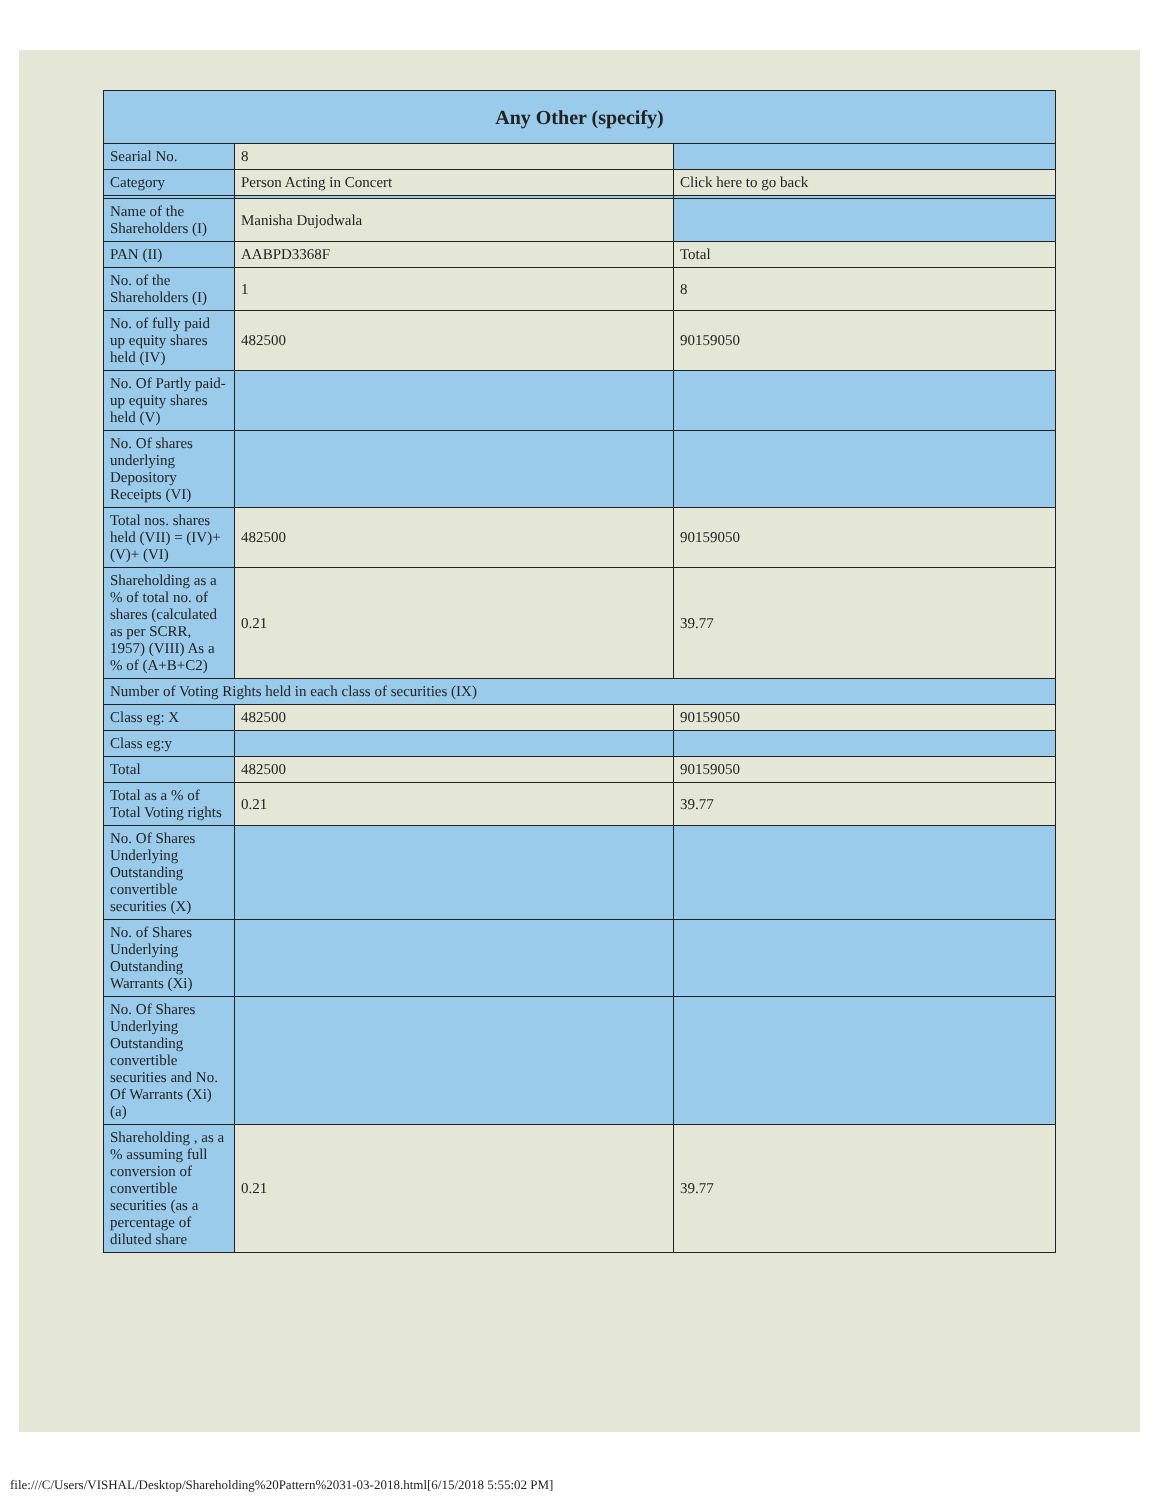| Any Other (specify) | | |
| --- | --- | --- |
| Searial No. | 8 | |
| Category | Person Acting in Concert | Click here to go back |
| Name of the Shareholders (I) | Manisha Dujodwala | |
| PAN (II) | AABPD3368F | Total |
| No. of the Shareholders (I) | 1 | 8 |
| No. of fully paid up equity shares held (IV) | 482500 | 90159050 |
| No. Of Partly paid-up equity shares held (V) | | |
| No. Of shares underlying Depository Receipts (VI) | | |
| Total nos. shares held (VII) = (IV)+(V)+ (VI) | 482500 | 90159050 |
| Shareholding as a % of total no. of shares (calculated as per SCRR, 1957) (VIII) As a % of (A+B+C2) | 0.21 | 39.77 |
| Number of Voting Rights held in each class of securities (IX) | | |
| Class eg: X | 482500 | 90159050 |
| Class eg:y | | |
| Total | 482500 | 90159050 |
| Total as a % of Total Voting rights | 0.21 | 39.77 |
| No. Of Shares Underlying Outstanding convertible securities (X) | | |
| No. of Shares Underlying Outstanding Warrants (Xi) | | |
| No. Of Shares Underlying Outstanding convertible securities and No. Of Warrants (Xi) (a) | | |
| Shareholding , as a % assuming full conversion of convertible securities (as a percentage of diluted share | 0.21 | 39.77 |
file:///C/Users/VISHAL/Desktop/Shareholding%20Pattern%2031-03-2018.html[6/15/2018 5:55:02 PM]